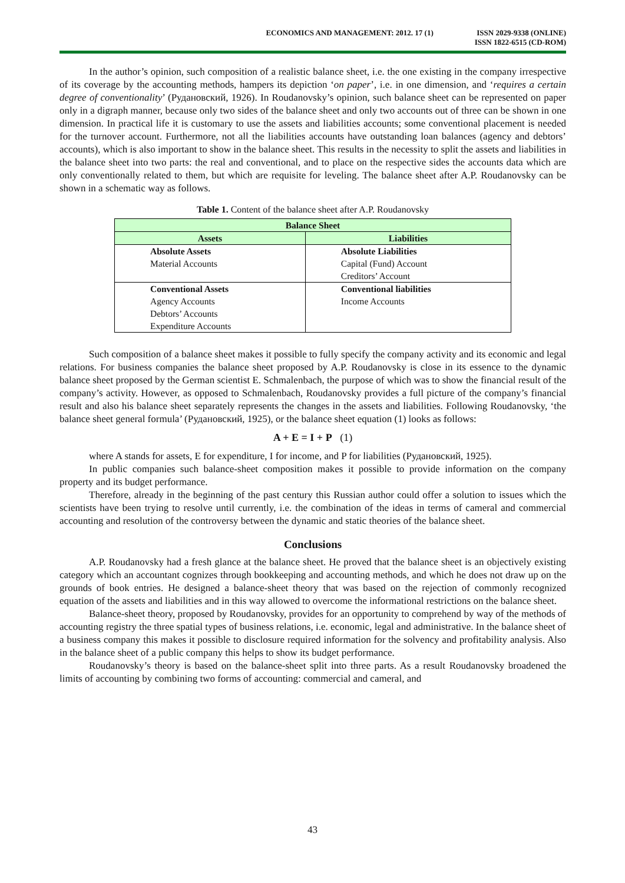ECONOMICS AND MANAGEMENT: 2012. 17 (1)
ISSN 2029-9338 (ONLINE)
ISSN 1822-6515 (CD-ROM)
In the author’s opinion, such composition of a realistic balance sheet, i.e. the one existing in the company irrespective of its coverage by the accounting methods, hampers its depiction ‘on paper’, i.e. in one dimension, and ‘requires a certain degree of conventionality’ (Рудановский, 1926). In Roudanovsky’s opinion, such balance sheet can be represented on paper only in a digraph manner, because only two sides of the balance sheet and only two accounts out of three can be shown in one dimension. In practical life it is customary to use the assets and liabilities accounts; some conventional placement is needed for the turnover account. Furthermore, not all the liabilities accounts have outstanding loan balances (agency and debtors’ accounts), which is also important to show in the balance sheet. This results in the necessity to split the assets and liabilities in the balance sheet into two parts: the real and conventional, and to place on the respective sides the accounts data which are only conventionally related to them, but which are requisite for leveling. The balance sheet after A.P. Roudanovsky can be shown in a schematic way as follows.
Table 1. Content of the balance sheet after A.P. Roudanovsky
| Balance Sheet | |
| --- | --- |
| Assets | Liabilities |
| Absolute Assets | Absolute Liabilities |
| Material Accounts | Capital (Fund) Account |
| | Creditors’ Account |
| Conventional Assets | Conventional liabilities |
| Agency Accounts | Income Accounts |
| Debtors’ Accounts | |
| Expenditure Accounts | |
Such composition of a balance sheet makes it possible to fully specify the company activity and its economic and legal relations. For business companies the balance sheet proposed by A.P. Roudanovsky is close in its essence to the dynamic balance sheet proposed by the German scientist E. Schmalenbach, the purpose of which was to show the financial result of the company’s activity. However, as opposed to Schmalenbach, Roudanovsky provides a full picture of the company’s financial result and also his balance sheet separately represents the changes in the assets and liabilities. Following Roudanovsky, ‘the balance sheet general formula’ (Рудановский, 1925), or the balance sheet equation (1) looks as follows:
A + E = I + P (1)
where A stands for assets, E for expenditure, I for income, and P for liabilities (Рудановский, 1925).
In public companies such balance-sheet composition makes it possible to provide information on the company property and its budget performance.
Therefore, already in the beginning of the past century this Russian author could offer a solution to issues which the scientists have been trying to resolve until currently, i.e. the combination of the ideas in terms of cameral and commercial accounting and resolution of the controversy between the dynamic and static theories of the balance sheet.
Conclusions
A.P. Roudanovsky had a fresh glance at the balance sheet. He proved that the balance sheet is an objectively existing category which an accountant cognizes through bookkeeping and accounting methods, and which he does not draw up on the grounds of book entries. He designed a balance-sheet theory that was based on the rejection of commonly recognized equation of the assets and liabilities and in this way allowed to overcome the informational restrictions on the balance sheet.
Balance-sheet theory, proposed by Roudanovsky, provides for an opportunity to comprehend by way of the methods of accounting registry the three spatial types of business relations, i.e. economic, legal and administrative. In the balance sheet of a business company this makes it possible to disclosure required information for the solvency and profitability analysis. Also in the balance sheet of a public company this helps to show its budget performance.
Roudanovsky’s theory is based on the balance-sheet split into three parts. As a result Roudanovsky broadened the limits of accounting by combining two forms of accounting: commercial and cameral, and
43